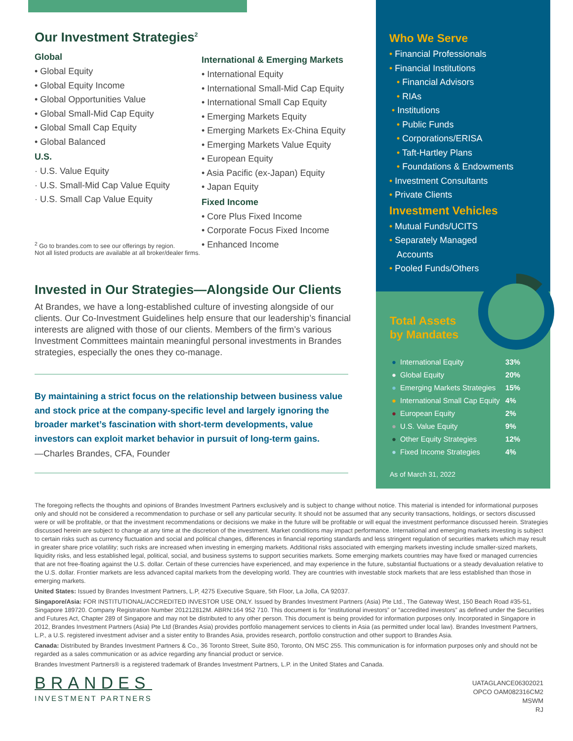Our Investment Strategies<sup>2</sup>
Global
• Global Equity
• Global Equity Income
• Global Opportunities Value
• Global Small-Mid Cap Equity
• Global Small Cap Equity
• Global Balanced
U.S.
· U.S. Value Equity
· U.S. Small-Mid Cap Value Equity
· U.S. Small Cap Value Equity
<sup>2</sup> Go to brandes.com to see our offerings by region.
Not all listed products are available at all broker/dealer firms.
International & Emerging Markets
• International Equity
• International Small-Mid Cap Equity
• International Small Cap Equity
• Emerging Markets Equity
• Emerging Markets Ex-China Equity
• Emerging Markets Value Equity
• European Equity
• Asia Pacific (ex-Japan) Equity
• Japan Equity
Fixed Income
• Core Plus Fixed Income
• Corporate Focus Fixed Income
• Enhanced Income
Invested in Our Strategies—Alongside Our Clients
At Brandes, we have a long-established culture of investing alongside of our clients. Our Co-Investment Guidelines help ensure that our leadership’s financial interests are aligned with those of our clients. Members of the firm’s various Investment Committees maintain meaningful personal investments in Brandes strategies, especially the ones they co-manage.
By maintaining a strict focus on the relationship between business value and stock price at the company-specific level and largely ignoring the broader market’s fascination with short-term developments, value investors can exploit market behavior in pursuit of long-term gains.
—Charles Brandes, CFA, Founder
Who We Serve
• Financial Professionals
• Financial Institutions
• Financial Advisors
• RIAs
• Institutions
• Public Funds
• Corporations/ERISA
• Taft-Hartley Plans
• Foundations & Endowments
• Investment Consultants
• Private Clients
Investment Vehicles
• Mutual Funds/UCITS
• Separately Managed
Accounts
• Pooled Funds/Others
Total Assets
by Mandates
| ● | International Equity | 33% |
| ● | Global Equity | 20% |
| ● | Emerging Markets Strategies | 15% |
| ● | International Small Cap Equity | 4% |
| ● | European Equity | 2% |
| ● | U.S. Value Equity | 9% |
| ● | Other Equity Strategies | 12% |
| ● | Fixed Income Strategies | 4% |
As of March 31, 2022
The foregoing reflects the thoughts and opinions of Brandes Investment Partners exclusively and is subject to change without notice. This material is intended for informational purposes only and should not be considered a recommendation to purchase or sell any particular security. It should not be assumed that any security transactions, holdings, or sectors discussed were or will be profitable, or that the investment recommendations or decisions we make in the future will be profitable or will equal the investment performance discussed herein. Strategies discussed herein are subject to change at any time at the discretion of the investment. Market conditions may impact performance. International and emerging markets investing is subject to certain risks such as currency fluctuation and social and political changes, differences in financial reporting standards and less stringent regulation of securities markets which may result in greater share price volatility; such risks are increased when investing in emerging markets. Additional risks associated with emerging markets investing include smaller-sized markets, liquidity risks, and less established legal, political, social, and business systems to support securities markets. Some emerging markets countries may have fixed or managed currencies that are not free-floating against the U.S. dollar. Certain of these currencies have experienced, and may experience in the future, substantial fluctuations or a steady devaluation relative to the U.S. dollar. Frontier markets are less advanced capital markets from the developing world. They are countries with investable stock markets that are less established than those in emerging markets.
United States: Issued by Brandes Investment Partners, L.P, 4275 Executive Square, 5th Floor, La Jolla, CA 92037.
Singapore/Asia: FOR INSTITUTIONAL/ACCREDITED INVESTOR USE ONLY. Issued by Brandes Investment Partners (Asia) Pte Ltd., The Gateway West, 150 Beach Road #35-51, Singapore 189720. Company Registration Number 201212812M. ABRN:164 952 710. This document is for “institutional investors” or “accredited investors” as defined under the Securities and Futures Act, Chapter 289 of Singapore and may not be distributed to any other person. This document is being provided for information purposes only. Incorporated in Singapore in 2012, Brandes Investment Partners (Asia) Pte Ltd (Brandes Asia) provides portfolio management services to clients in Asia (as permitted under local law). Brandes Investment Partners, L.P., a U.S. registered investment adviser and a sister entity to Brandes Asia, provides research, portfolio construction and other support to Brandes Asia.
Canada: Distributed by Brandes Investment Partners & Co., 36 Toronto Street, Suite 850, Toronto, ON M5C 255. This communication is for information purposes only and should not be regarded as a sales communication or as advice regarding any financial product or service.
Brandes Investment Partners® is a registered trademark of Brandes Investment Partners, L.P. in the United States and Canada.
BRANDES
INVESTMENT PARTNERS
UATAGLANCE06302021
OPCO OAM082316CM2
MSWM
RJ